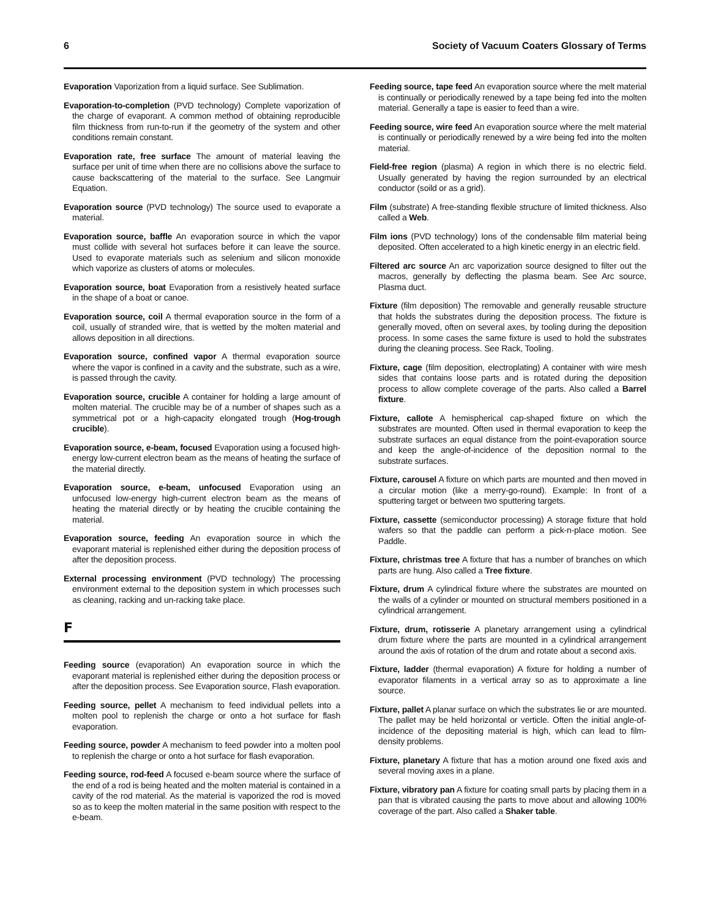6 Society of Vacuum Coaters Glossary of Terms
Evaporation Vaporization from a liquid surface. See Sublimation.
Evaporation-to-completion (PVD technology) Complete vaporization of the charge of evaporant. A common method of obtaining reproducible film thickness from run-to-run if the geometry of the system and other conditions remain constant.
Evaporation rate, free surface The amount of material leaving the surface per unit of time when there are no collisions above the surface to cause backscattering of the material to the surface. See Langmuir Equation.
Evaporation source (PVD technology) The source used to evaporate a material.
Evaporation source, baffle An evaporation source in which the vapor must collide with several hot surfaces before it can leave the source. Used to evaporate materials such as selenium and silicon monoxide which vaporize as clusters of atoms or molecules.
Evaporation source, boat Evaporation from a resistively heated surface in the shape of a boat or canoe.
Evaporation source, coil A thermal evaporation source in the form of a coil, usually of stranded wire, that is wetted by the molten material and allows deposition in all directions.
Evaporation source, confined vapor A thermal evaporation source where the vapor is confined in a cavity and the substrate, such as a wire, is passed through the cavity.
Evaporation source, crucible A container for holding a large amount of molten material. The crucible may be of a number of shapes such as a symmetrical pot or a high-capacity elongated trough (Hog-trough crucible).
Evaporation source, e-beam, focused Evaporation using a focused high-energy low-current electron beam as the means of heating the surface of the material directly.
Evaporation source, e-beam, unfocused Evaporation using an unfocused low-energy high-current electron beam as the means of heating the material directly or by heating the crucible containing the material.
Evaporation source, feeding An evaporation source in which the evaporant material is replenished either during the deposition process of after the deposition process.
External processing environment (PVD technology) The processing environment external to the deposition system in which processes such as cleaning, racking and un-racking take place.
F
Feeding source (evaporation) An evaporation source in which the evaporant material is replenished either during the deposition process or after the deposition process. See Evaporation source, Flash evaporation.
Feeding source, pellet A mechanism to feed individual pellets into a molten pool to replenish the charge or onto a hot surface for flash evaporation.
Feeding source, powder A mechanism to feed powder into a molten pool to replenish the charge or onto a hot surface for flash evaporation.
Feeding source, rod-feed A focused e-beam source where the surface of the end of a rod is being heated and the molten material is contained in a cavity of the rod material. As the material is vaporized the rod is moved so as to keep the molten material in the same position with respect to the e-beam.
Feeding source, tape feed An evaporation source where the melt material is continually or periodically renewed by a tape being fed into the molten material. Generally a tape is easier to feed than a wire.
Feeding source, wire feed An evaporation source where the melt material is continually or periodically renewed by a wire being fed into the molten material.
Field-free region (plasma) A region in which there is no electric field. Usually generated by having the region surrounded by an electrical conductor (soild or as a grid).
Film (substrate) A free-standing flexible structure of limited thickness. Also called a Web.
Film ions (PVD technology) Ions of the condensable film material being deposited. Often accelerated to a high kinetic energy in an electric field.
Filtered arc source An arc vaporization source designed to filter out the macros, generally by deflecting the plasma beam. See Arc source, Plasma duct.
Fixture (film deposition) The removable and generally reusable structure that holds the substrates during the deposition process. The fixture is generally moved, often on several axes, by tooling during the deposition process. In some cases the same fixture is used to hold the substrates during the cleaning process. See Rack, Tooling.
Fixture, cage (film deposition, electroplating) A container with wire mesh sides that contains loose parts and is rotated during the deposition process to allow complete coverage of the parts. Also called a Barrel fixture.
Fixture, callote A hemispherical cap-shaped fixture on which the substrates are mounted. Often used in thermal evaporation to keep the substrate surfaces an equal distance from the point-evaporation source and keep the angle-of-incidence of the deposition normal to the substrate surfaces.
Fixture, carousel A fixture on which parts are mounted and then moved in a circular motion (like a merry-go-round). Example: In front of a sputtering target or between two sputtering targets.
Fixture, cassette (semiconductor processing) A storage fixture that hold wafers so that the paddle can perform a pick-n-place motion. See Paddle.
Fixture, christmas tree A fixture that has a number of branches on which parts are hung. Also called a Tree fixture.
Fixture, drum A cylindrical fixture where the substrates are mounted on the walls of a cylinder or mounted on structural members positioned in a cylindrical arrangement.
Fixture, drum, rotisserie A planetary arrangement using a cylindrical drum fixture where the parts are mounted in a cylindrical arrangement around the axis of rotation of the drum and rotate about a second axis.
Fixture, ladder (thermal evaporation) A fixture for holding a number of evaporator filaments in a vertical array so as to approximate a line source.
Fixture, pallet A planar surface on which the substrates lie or are mounted. The pallet may be held horizontal or verticle. Often the initial angle-of-incidence of the depositing material is high, which can lead to film-density problems.
Fixture, planetary A fixture that has a motion around one fixed axis and several moving axes in a plane.
Fixture, vibratory pan A fixture for coating small parts by placing them in a pan that is vibrated causing the parts to move about and allowing 100% coverage of the part. Also called a Shaker table.